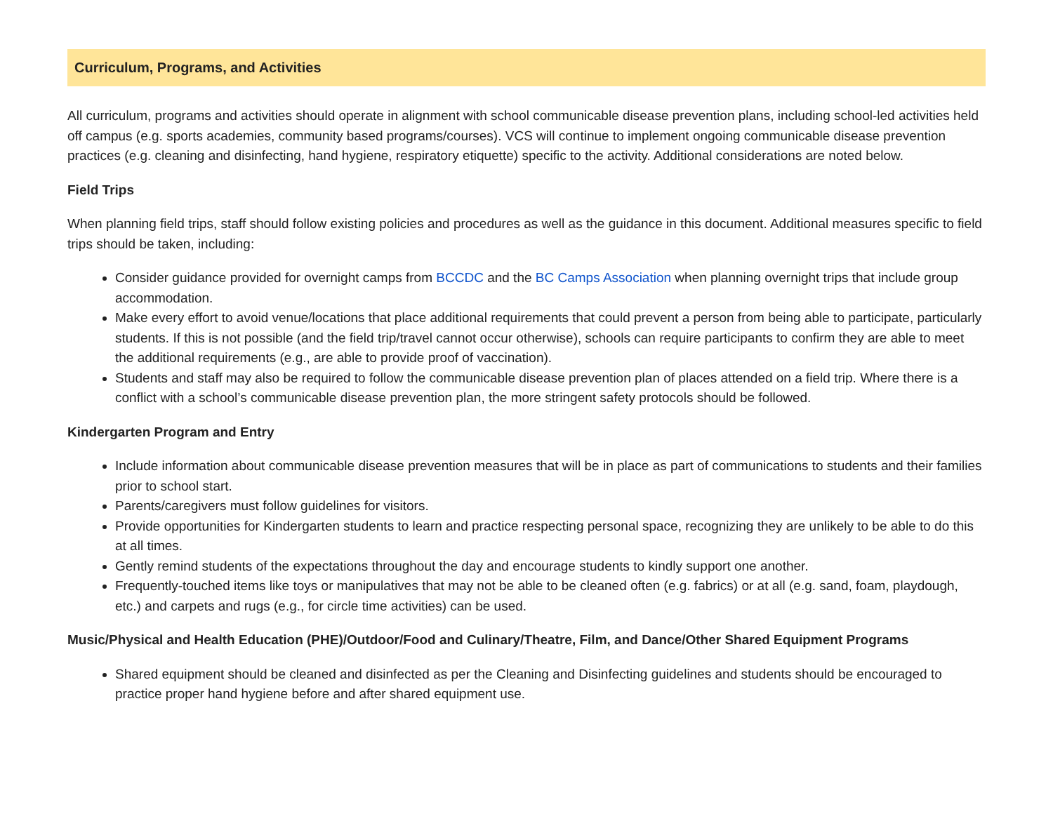Curriculum, Programs, and Activities
All curriculum, programs and activities should operate in alignment with school communicable disease prevention plans, including school-led activities held off campus (e.g. sports academies, community based programs/courses). VCS will continue to implement ongoing communicable disease prevention practices (e.g. cleaning and disinfecting, hand hygiene, respiratory etiquette) specific to the activity. Additional considerations are noted below.
Field Trips
When planning field trips, staff should follow existing policies and procedures as well as the guidance in this document. Additional measures specific to field trips should be taken, including:
Consider guidance provided for overnight camps from BCCDC and the BC Camps Association when planning overnight trips that include group accommodation.
Make every effort to avoid venue/locations that place additional requirements that could prevent a person from being able to participate, particularly students. If this is not possible (and the field trip/travel cannot occur otherwise), schools can require participants to confirm they are able to meet the additional requirements (e.g., are able to provide proof of vaccination).
Students and staff may also be required to follow the communicable disease prevention plan of places attended on a field trip. Where there is a conflict with a school’s communicable disease prevention plan, the more stringent safety protocols should be followed.
Kindergarten Program and Entry
Include information about communicable disease prevention measures that will be in place as part of communications to students and their families prior to school start.
Parents/caregivers must follow guidelines for visitors.
Provide opportunities for Kindergarten students to learn and practice respecting personal space, recognizing they are unlikely to be able to do this at all times.
Gently remind students of the expectations throughout the day and encourage students to kindly support one another.
Frequently-touched items like toys or manipulatives that may not be able to be cleaned often (e.g. fabrics) or at all (e.g. sand, foam, playdough, etc.) and carpets and rugs (e.g., for circle time activities) can be used.
Music/Physical and Health Education (PHE)/Outdoor/Food and Culinary/Theatre, Film, and Dance/Other Shared Equipment Programs
Shared equipment should be cleaned and disinfected as per the Cleaning and Disinfecting guidelines and students should be encouraged to practice proper hand hygiene before and after shared equipment use.